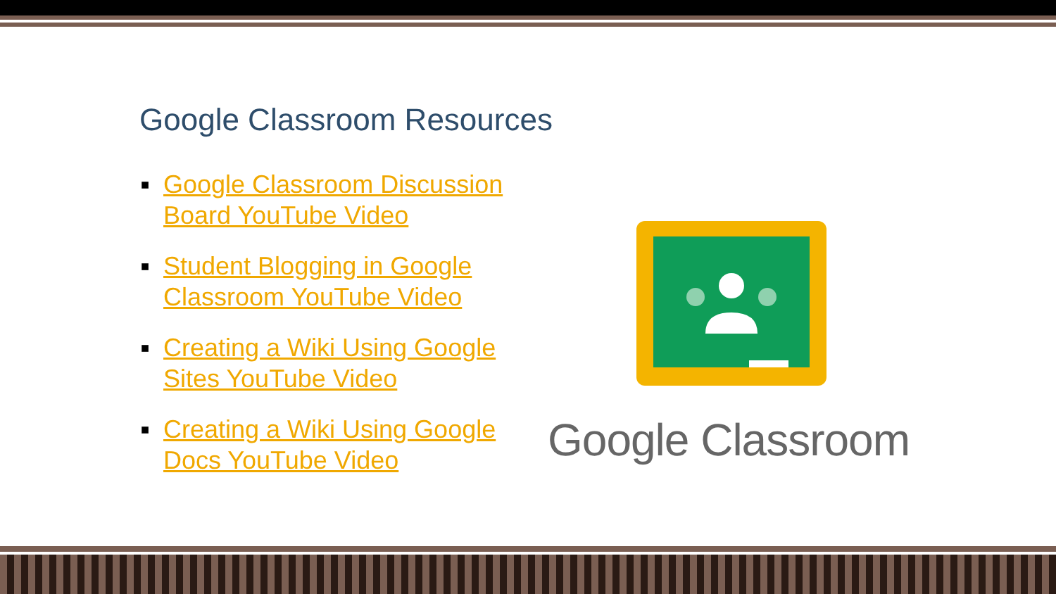Google Classroom Resources
■ Google Classroom Discussion Board YouTube Video
■ Student Blogging in Google Classroom YouTube Video
■ Creating a Wiki Using Google Sites YouTube Video
■ Creating a Wiki Using Google Docs YouTube Video
Google Classroom